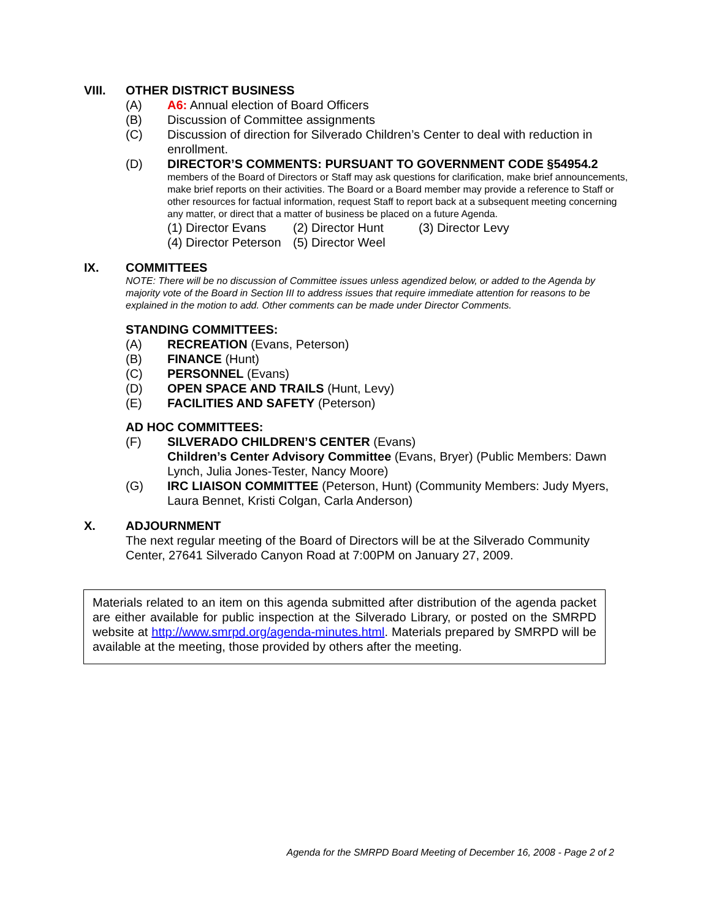VIII. OTHER DISTRICT BUSINESS
(A) A6: Annual election of Board Officers
(B) Discussion of Committee assignments
(C) Discussion of direction for Silverado Children’s Center to deal with reduction in enrollment.
(D) DIRECTOR’S COMMENTS: PURSUANT TO GOVERNMENT CODE §54954.2
members of the Board of Directors or Staff may ask questions for clarification, make brief announcements, make brief reports on their activities. The Board or a Board member may provide a reference to Staff or other resources for factual information, request Staff to report back at a subsequent meeting concerning any matter, or direct that a matter of business be placed on a future Agenda.
(1) Director Evans (2) Director Hunt (3) Director Levy
(4) Director Peterson (5) Director Weel
IX. COMMITTEES
NOTE: There will be no discussion of Committee issues unless agendized below, or added to the Agenda by majority vote of the Board in Section III to address issues that require immediate attention for reasons to be explained in the motion to add. Other comments can be made under Director Comments.
STANDING COMMITTEES:
(A) RECREATION (Evans, Peterson)
(B) FINANCE (Hunt)
(C) PERSONNEL (Evans)
(D) OPEN SPACE AND TRAILS (Hunt, Levy)
(E) FACILITIES AND SAFETY (Peterson)
AD HOC COMMITTEES:
(F) SILVERADO CHILDREN’S CENTER (Evans)
Children’s Center Advisory Committee (Evans, Bryer) (Public Members: Dawn Lynch, Julia Jones-Tester, Nancy Moore)
(G) IRC LIAISON COMMITTEE (Peterson, Hunt) (Community Members: Judy Myers, Laura Bennet, Kristi Colgan, Carla Anderson)
X. ADJOURNMENT
The next regular meeting of the Board of Directors will be at the Silverado Community Center, 27641 Silverado Canyon Road at 7:00PM on January 27, 2009.
Materials related to an item on this agenda submitted after distribution of the agenda packet are either available for public inspection at the Silverado Library, or posted on the SMRPD website at http://www.smrpd.org/agenda-minutes.html. Materials prepared by SMRPD will be available at the meeting, those provided by others after the meeting.
Agenda for the SMRPD Board Meeting of December 16, 2008 - Page 2 of 2